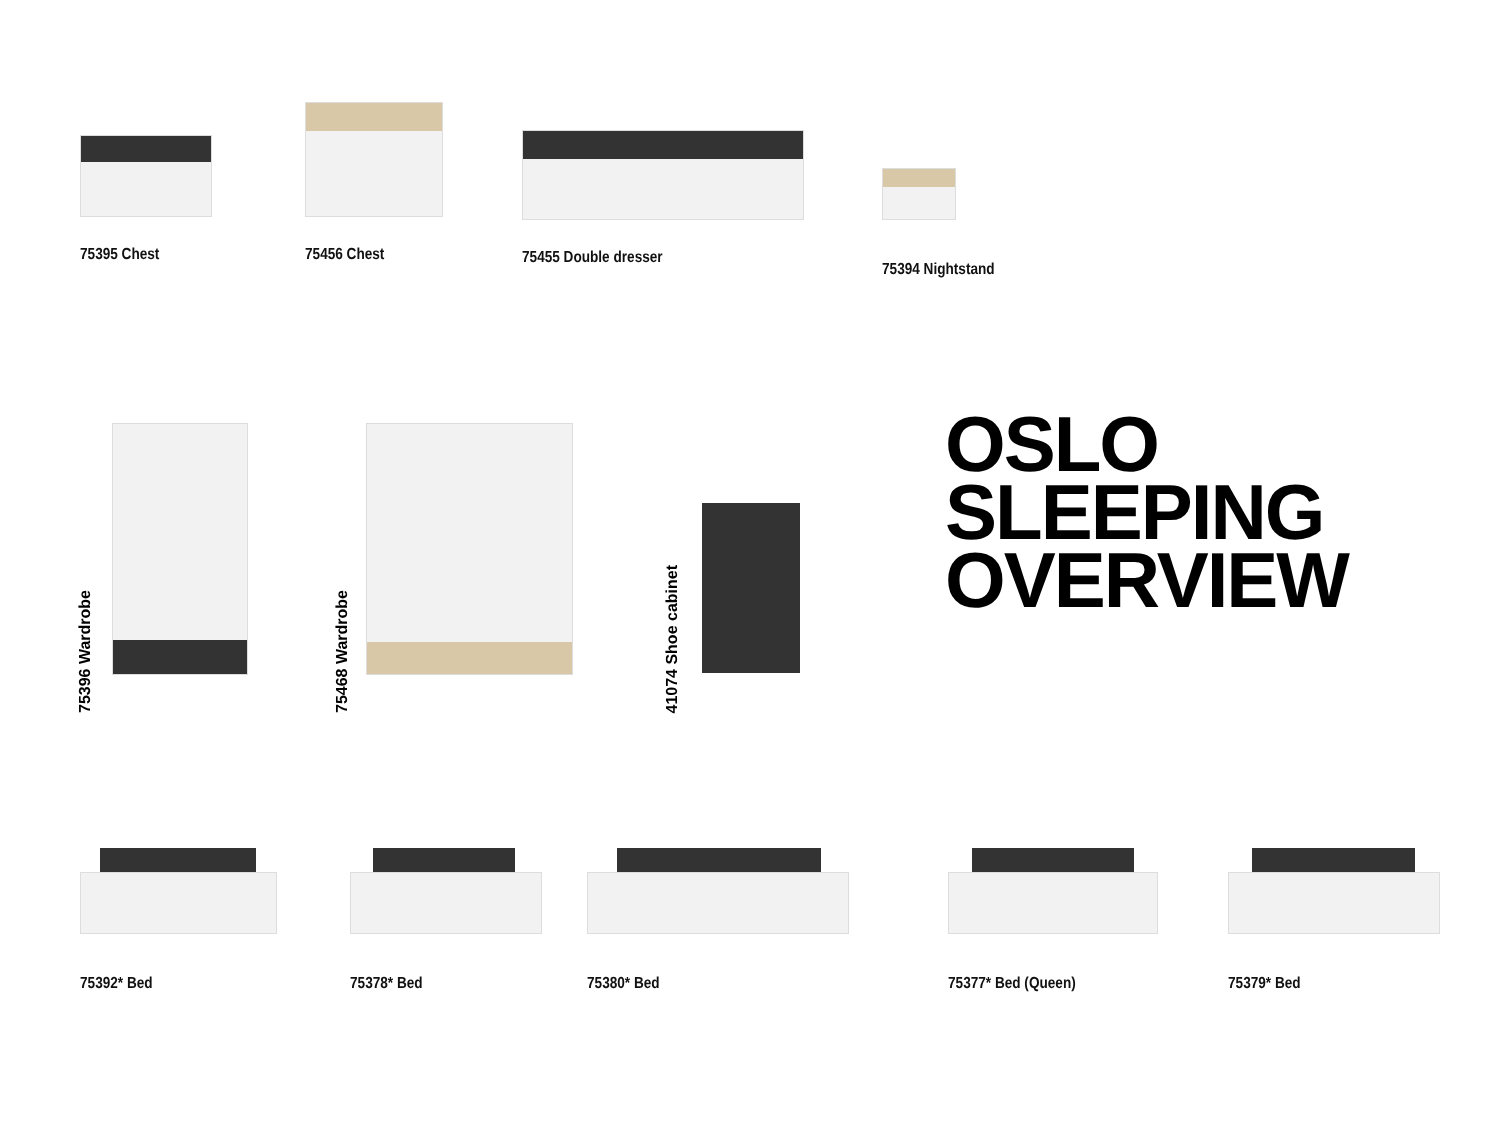75395 Chest
75456 Chest
75455 Double dresser
75394 Nightstand
75396 Wardrobe
75468 Wardrobe
41074 Shoe cabinet
OSLO
SLEEPING
OVERVIEW
75392* Bed 75378* Bed 75380* Bed 75377* Bed (Queen) 75379* Bed